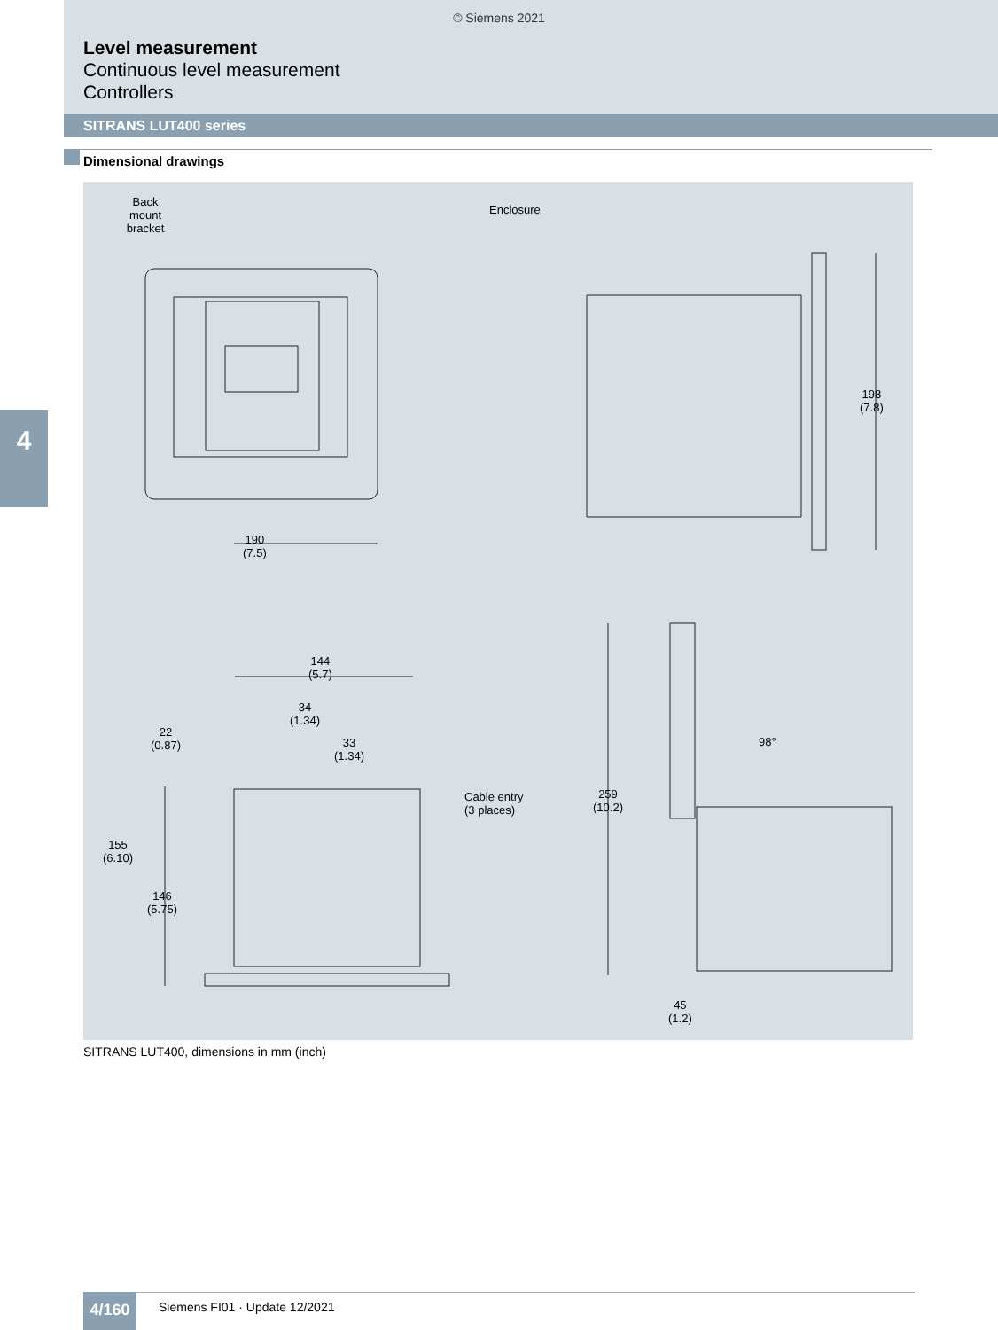© Siemens 2021
Level measurement
Continuous level measurement
Controllers
SITRANS LUT400 series
Dimensional drawings
4
Back
mount
bracket
Enclosure
190
(7.5)
198
(7.8)
144
(5.7)
34
(1.34)
33
(1.34)
22
(0.87)
155
(6.10)
146
(5.75)
Cable entry
(3 places)
259
(10.2)
98°
45
(1.2)
SITRANS LUT400, dimensions in mm (inch)
4/160 Siemens FI01 · Update 12/2021